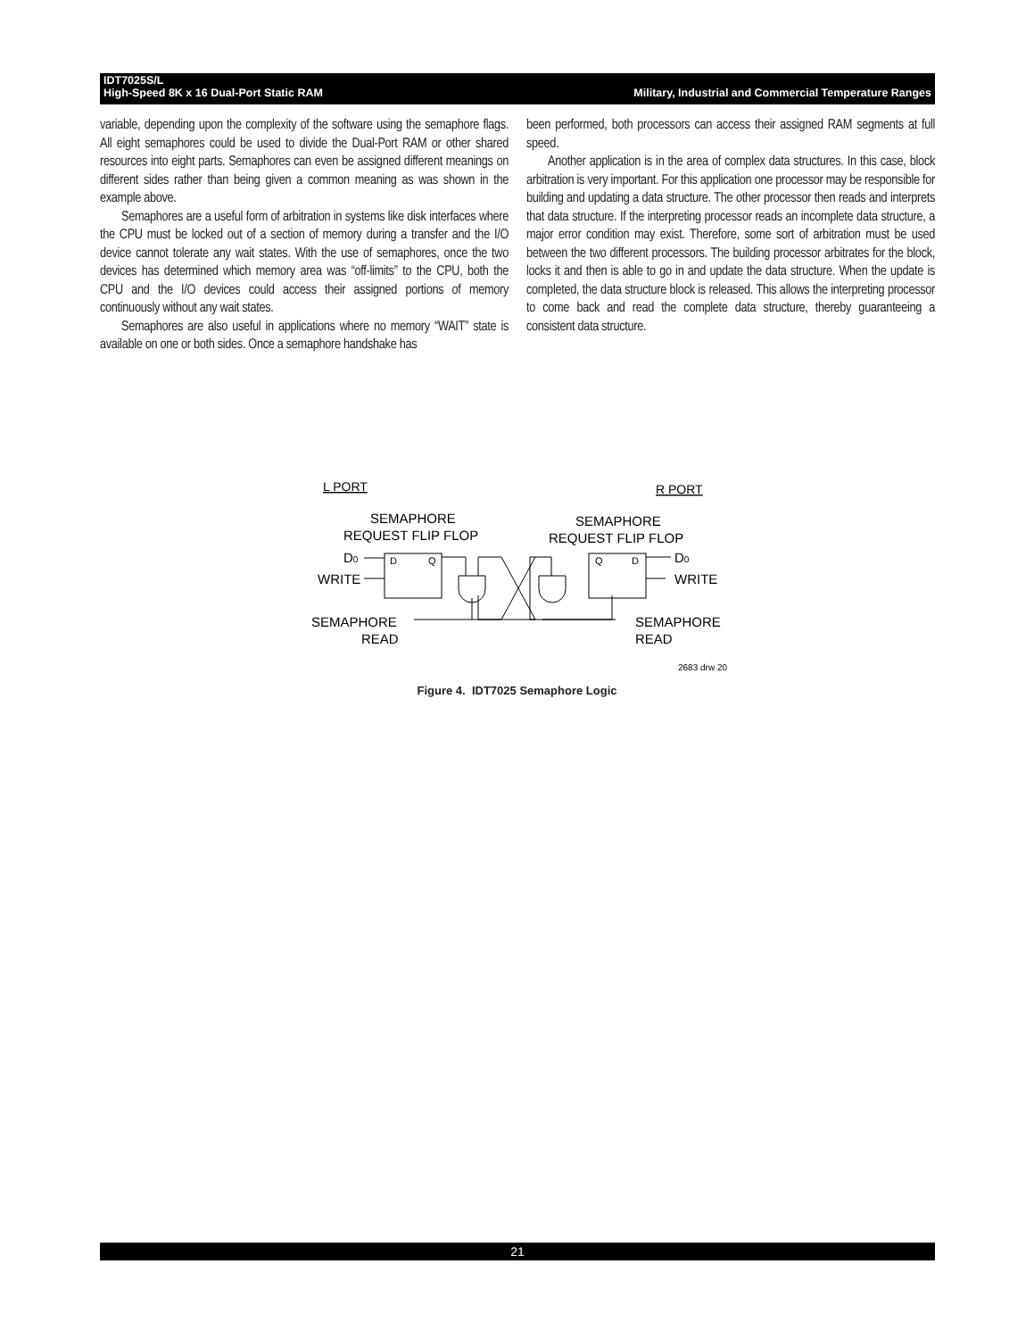Military, Industrial and Commercial Temperature Ranges IDT7025S/L
High-Speed 8K x 16 Dual-Port Static RAM
variable, depending upon the complexity of the software using the semaphore flags. All eight semaphores could be used to divide the Dual-Port RAM or other shared resources into eight parts. Semaphores can even be assigned different meanings on different sides rather than being given a common meaning as was shown in the example above.
Semaphores are a useful form of arbitration in systems like disk interfaces where the CPU must be locked out of a section of memory during a transfer and the I/O device cannot tolerate any wait states. With the use of semaphores, once the two devices has determined which memory area was “off-limits” to the CPU, both the CPU and the I/O devices could access their assigned portions of memory continuously without any wait states.
Semaphores are also useful in applications where no memory “WAIT” state is available on one or both sides. Once a semaphore handshake has
been performed, both processors can access their assigned RAM segments at full speed.
Another application is in the area of complex data structures. In this case, block arbitration is very important. For this application one processor may be responsible for building and updating a data structure. The other processor then reads and interprets that data structure. If the interpreting processor reads an incomplete data structure, a major error condition may exist. Therefore, some sort of arbitration must be used between the two different processors. The building processor arbitrates for the block, locks it and then is able to go in and update the data structure. When the update is completed, the data structure block is released. This allows the interpreting processor to come back and read the complete data structure, thereby guaranteeing a consistent data structure.
L PORT
R PORT
SEMAPHORE
REQUEST FLIP FLOP
SEMAPHORE
REQUEST FLIP FLOP
D0
D
Q
Q
D
D0
WRITE
WRITE
SEMAPHORE
READ
SEMAPHORE
READ
2683 drw 20
Figure 4. IDT7025 Semaphore Logic
21